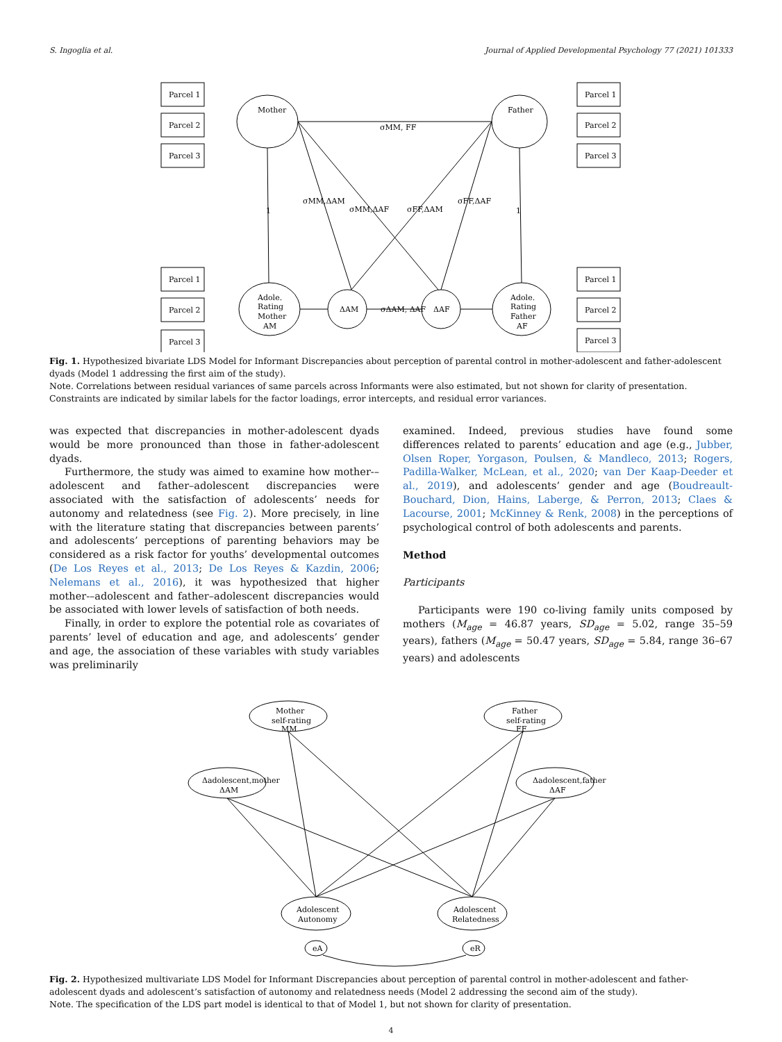S. Ingoglia et al. Journal of Applied Developmental Psychology 77 (2021) 101333
Mother
Parcel 1
Parcel 2
Parcel 3
Father
Parcel 1
Parcel 2
Parcel 3
σMM, FF
1
1
σMM,ΔAM
σMM,ΔAF
σFF,ΔAM
σFF,ΔAF
Parcel 1
Parcel 2
Parcel 3
Adole.
Rating
Mother
AM
ΔAM
σΔAM, ΔAF
ΔAF
Adole.
Rating
Father
AF
Parcel 1
Parcel 2
Parcel 3
Fig. 1. Hypothesized bivariate LDS Model for Informant Discrepancies about perception of parental control in mother-adolescent and father-adolescent dyads (Model 1 addressing the first aim of the study).
Note. Correlations between residual variances of same parcels across Informants were also estimated, but not shown for clarity of presentation. Constraints are indicated by similar labels for the factor loadings, error intercepts, and residual error variances.
was expected that discrepancies in mother-adolescent dyads would be more pronounced than those in father-adolescent dyads.
Furthermore, the study was aimed to examine how mother-–adolescent and father–adolescent discrepancies were associated with the satisfaction of adolescents’ needs for autonomy and relatedness (see Fig. 2). More precisely, in line with the literature stating that discrepancies between parents’ and adolescents’ perceptions of parenting behaviors may be considered as a risk factor for youths’ developmental outcomes (De Los Reyes et al., 2013; De Los Reyes & Kazdin, 2006; Nelemans et al., 2016), it was hypothesized that higher mother-–adolescent and father–adolescent discrepancies would be associated with lower levels of satisfaction of both needs.
Finally, in order to explore the potential role as covariates of parents’ level of education and age, and adolescents’ gender and age, the association of these variables with study variables was preliminarily
examined. Indeed, previous studies have found some differences related to parents’ education and age (e.g., Jubber, Olsen Roper, Yorgason, Poulsen, & Mandleco, 2013; Rogers, Padilla-Walker, McLean, et al., 2020; van Der Kaap-Deeder et al., 2019), and adolescents’ gender and age (Boudreault-Bouchard, Dion, Hains, Laberge, & Perron, 2013; Claes & Lacourse, 2001; McKinney & Renk, 2008) in the perceptions of psychological control of both adolescents and parents.
Method
Participants
Participants were 190 co-living family units composed by mothers (M<sub>age</sub> = 46.87 years, SD<sub>age</sub> = 5.02, range 35–59 years), fathers (M<sub>age</sub> = 50.47 years, SD<sub>age</sub> = 5.84, range 36–67 years) and adolescents
Mother
self-rating
MM
Father
self-rating
FF
Δadolescent,mother
ΔAM
Δadolescent,father
ΔAF
Adolescent
Autonomy
Adolescent
Relatedness
eA
eR
Fig. 2. Hypothesized multivariate LDS Model for Informant Discrepancies about perception of parental control in mother-adolescent and father-adolescent dyads and adolescent’s satisfaction of autonomy and relatedness needs (Model 2 addressing the second aim of the study).
Note. The specification of the LDS part model is identical to that of Model 1, but not shown for clarity of presentation.
4